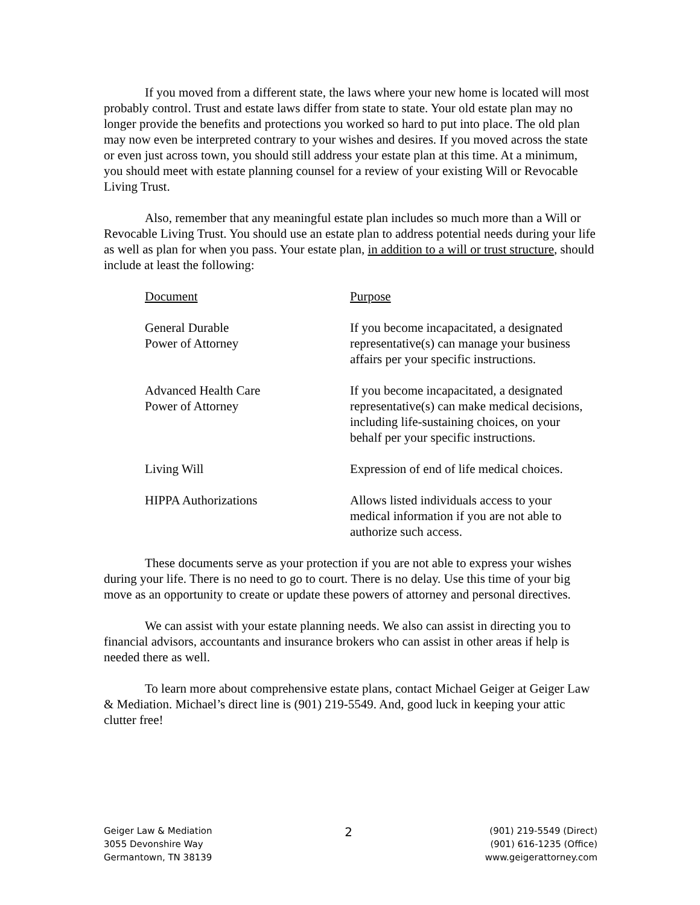If you moved from a different state, the laws where your new home is located will most probably control. Trust and estate laws differ from state to state. Your old estate plan may no longer provide the benefits and protections you worked so hard to put into place. The old plan may now even be interpreted contrary to your wishes and desires. If you moved across the state or even just across town, you should still address your estate plan at this time. At a minimum, you should meet with estate planning counsel for a review of your existing Will or Revocable Living Trust.
Also, remember that any meaningful estate plan includes so much more than a Will or Revocable Living Trust. You should use an estate plan to address potential needs during your life as well as plan for when you pass. Your estate plan, in addition to a will or trust structure, should include at least the following:
| Document | Purpose |
| General Durable Power of Attorney | If you become incapacitated, a designated representative(s) can manage your business affairs per your specific instructions. |
| Advanced Health Care Power of Attorney | If you become incapacitated, a designated representative(s) can make medical decisions, including life-sustaining choices, on your behalf per your specific instructions. |
| Living Will | Expression of end of life medical choices. |
| HIPPA Authorizations | Allows listed individuals access to your medical information if you are not able to authorize such access. |
These documents serve as your protection if you are not able to express your wishes during your life. There is no need to go to court. There is no delay. Use this time of your big move as an opportunity to create or update these powers of attorney and personal directives.
We can assist with your estate planning needs. We also can assist in directing you to financial advisors, accountants and insurance brokers who can assist in other areas if help is needed there as well.
To learn more about comprehensive estate plans, contact Michael Geiger at Geiger Law & Mediation. Michael’s direct line is (901) 219-5549. And, good luck in keeping your attic clutter free!
Geiger Law & Mediation
3055 Devonshire Way
Germantown, TN 38139
2
(901) 219-5549 (Direct)
(901) 616-1235 (Office)
www.geigerattorney.com